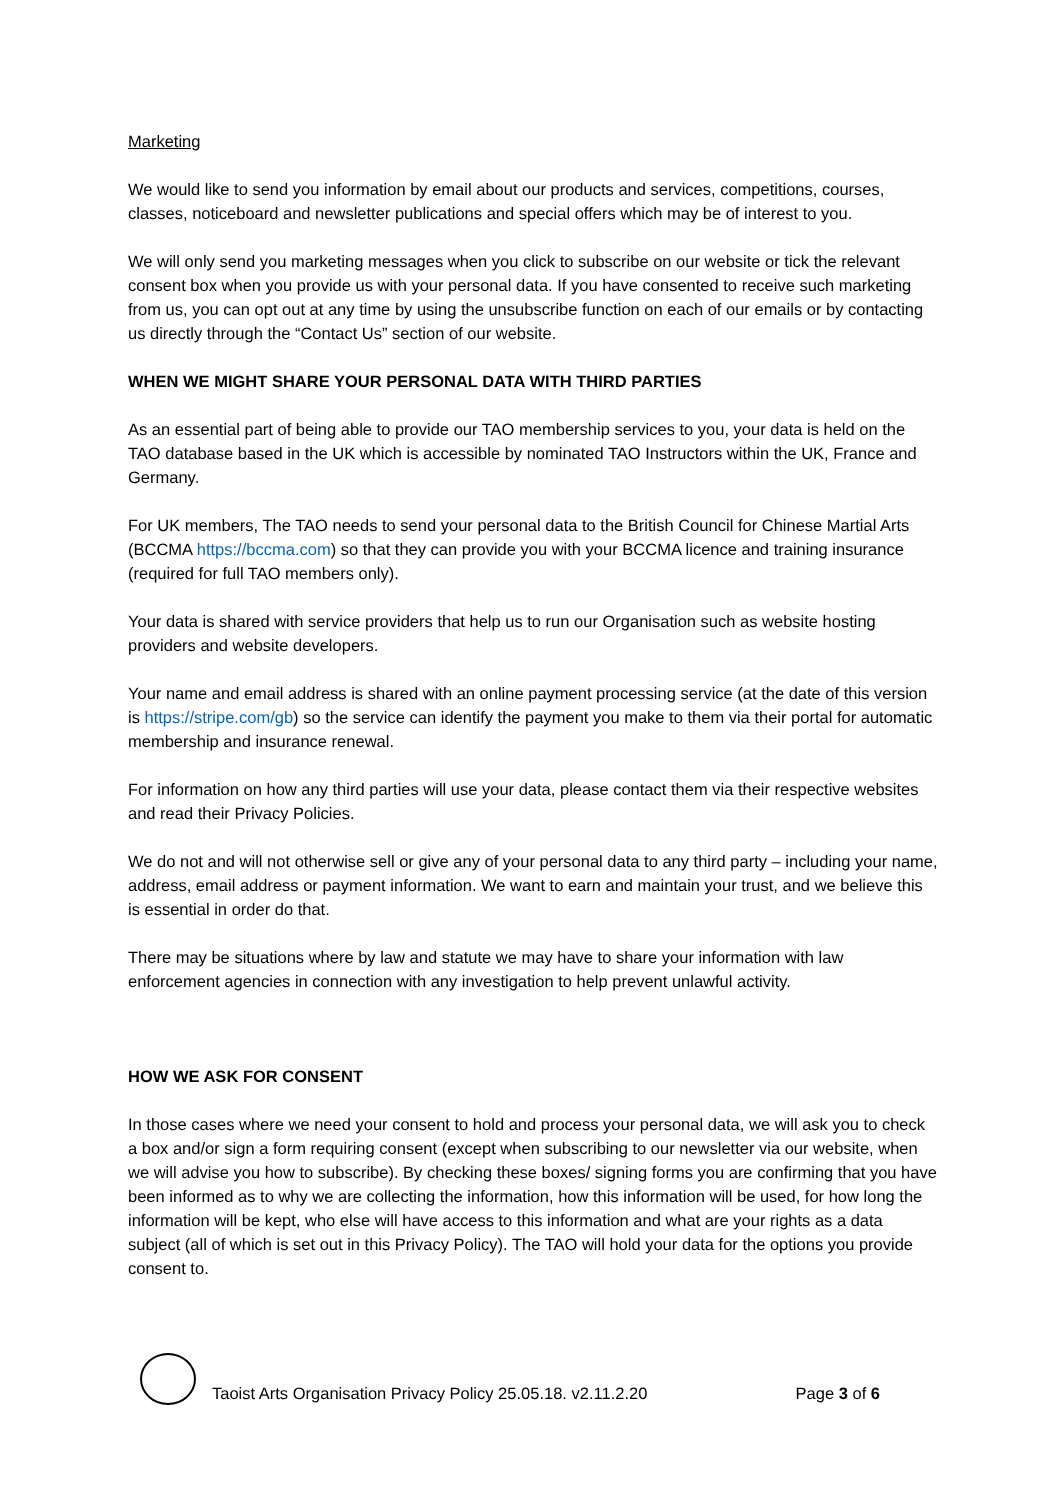Marketing
We would like to send you information by email about our products and services, competitions, courses, classes, noticeboard and newsletter publications and special offers which may be of interest to you.
We will only send you marketing messages when you click to subscribe on our website or tick the relevant consent box when you provide us with your personal data. If you have consented to receive such marketing from us, you can opt out at any time by using the unsubscribe function on each of our emails or by contacting us directly through the “Contact Us” section of our website.
WHEN WE MIGHT SHARE YOUR PERSONAL DATA WITH THIRD PARTIES
As an essential part of being able to provide our TAO membership services to you, your data is held on the TAO database based in the UK which is accessible by nominated TAO Instructors within the UK, France and Germany.
For UK members, The TAO needs to send your personal data to the British Council for Chinese Martial Arts (BCCMA https://bccma.com) so that they can provide you with your BCCMA licence and training insurance (required for full TAO members only).
Your data is shared with service providers that help us to run our Organisation such as website hosting providers and website developers.
Your name and email address is shared with an online payment processing service (at the date of this version is https://stripe.com/gb) so the service can identify the payment you make to them via their portal for automatic membership and insurance renewal.
For information on how any third parties will use your data, please contact them via their respective websites and read their Privacy Policies.
We do not and will not otherwise sell or give any of your personal data to any third party – including your name, address, email address or payment information. We want to earn and maintain your trust, and we believe this is essential in order do that.
There may be situations where by law and statute we may have to share your information with law enforcement agencies in connection with any investigation to help prevent unlawful activity.
HOW WE ASK FOR CONSENT
In those cases where we need your consent to hold and process your personal data, we will ask you to check a box and/or sign a form requiring consent (except when subscribing to our newsletter via our website, when we will advise you how to subscribe). By checking these boxes/ signing forms you are confirming that you have been informed as to why we are collecting the information, how this information will be used, for how long the information will be kept, who else will have access to this information and what are your rights as a data subject (all of which is set out in this Privacy Policy). The TAO will hold your data for the options you provide consent to.
Taoist Arts Organisation Privacy Policy 25.05.18. v2.11.2.20 Page 3 of 6